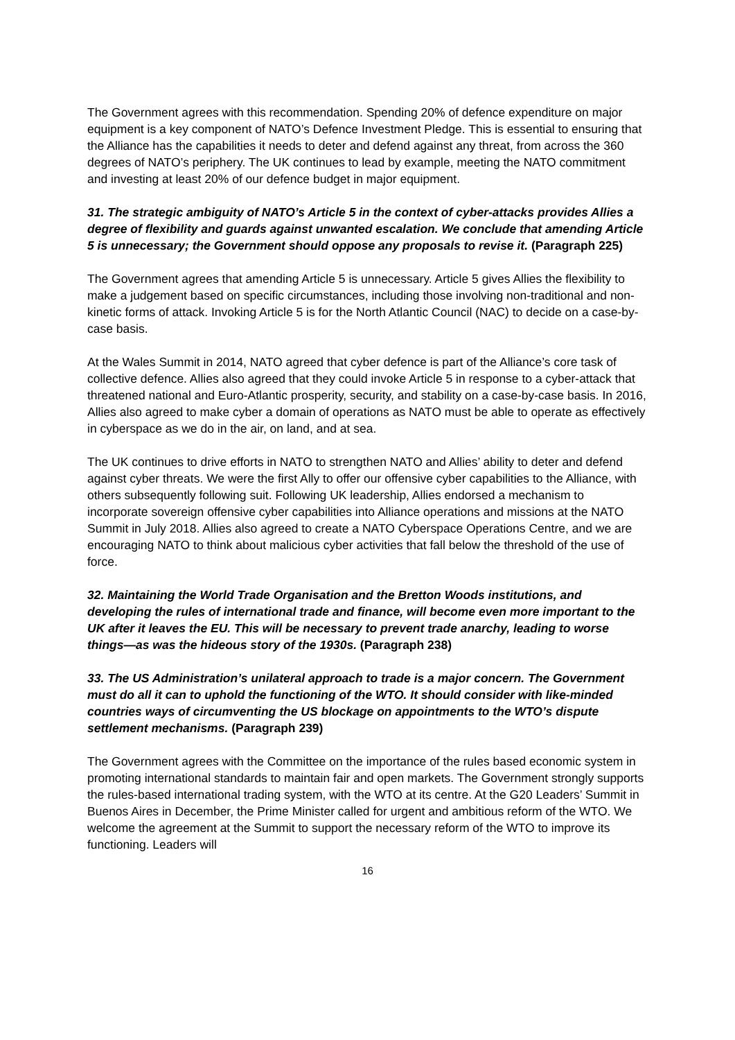The Government agrees with this recommendation. Spending 20% of defence expenditure on major equipment is a key component of NATO’s Defence Investment Pledge. This is essential to ensuring that the Alliance has the capabilities it needs to deter and defend against any threat, from across the 360 degrees of NATO’s periphery. The UK continues to lead by example, meeting the NATO commitment and investing at least 20% of our defence budget in major equipment.
31. The strategic ambiguity of NATO’s Article 5 in the context of cyber-attacks provides Allies a degree of flexibility and guards against unwanted escalation. We conclude that amending Article 5 is unnecessary; the Government should oppose any proposals to revise it. (Paragraph 225)
The Government agrees that amending Article 5 is unnecessary. Article 5 gives Allies the flexibility to make a judgement based on specific circumstances, including those involving non-traditional and non-kinetic forms of attack. Invoking Article 5 is for the North Atlantic Council (NAC) to decide on a case-by-case basis.
At the Wales Summit in 2014, NATO agreed that cyber defence is part of the Alliance’s core task of collective defence. Allies also agreed that they could invoke Article 5 in response to a cyber-attack that threatened national and Euro-Atlantic prosperity, security, and stability on a case-by-case basis. In 2016, Allies also agreed to make cyber a domain of operations as NATO must be able to operate as effectively in cyberspace as we do in the air, on land, and at sea.
The UK continues to drive efforts in NATO to strengthen NATO and Allies’ ability to deter and defend against cyber threats. We were the first Ally to offer our offensive cyber capabilities to the Alliance, with others subsequently following suit. Following UK leadership, Allies endorsed a mechanism to incorporate sovereign offensive cyber capabilities into Alliance operations and missions at the NATO Summit in July 2018. Allies also agreed to create a NATO Cyberspace Operations Centre, and we are encouraging NATO to think about malicious cyber activities that fall below the threshold of the use of force.
32. Maintaining the World Trade Organisation and the Bretton Woods institutions, and developing the rules of international trade and finance, will become even more important to the UK after it leaves the EU. This will be necessary to prevent trade anarchy, leading to worse things—as was the hideous story of the 1930s. (Paragraph 238)
33. The US Administration’s unilateral approach to trade is a major concern. The Government must do all it can to uphold the functioning of the WTO. It should consider with like-minded countries ways of circumventing the US blockage on appointments to the WTO’s dispute settlement mechanisms. (Paragraph 239)
The Government agrees with the Committee on the importance of the rules based economic system in promoting international standards to maintain fair and open markets. The Government strongly supports the rules-based international trading system, with the WTO at its centre. At the G20 Leaders’ Summit in Buenos Aires in December, the Prime Minister called for urgent and ambitious reform of the WTO. We welcome the agreement at the Summit to support the necessary reform of the WTO to improve its functioning. Leaders will
16